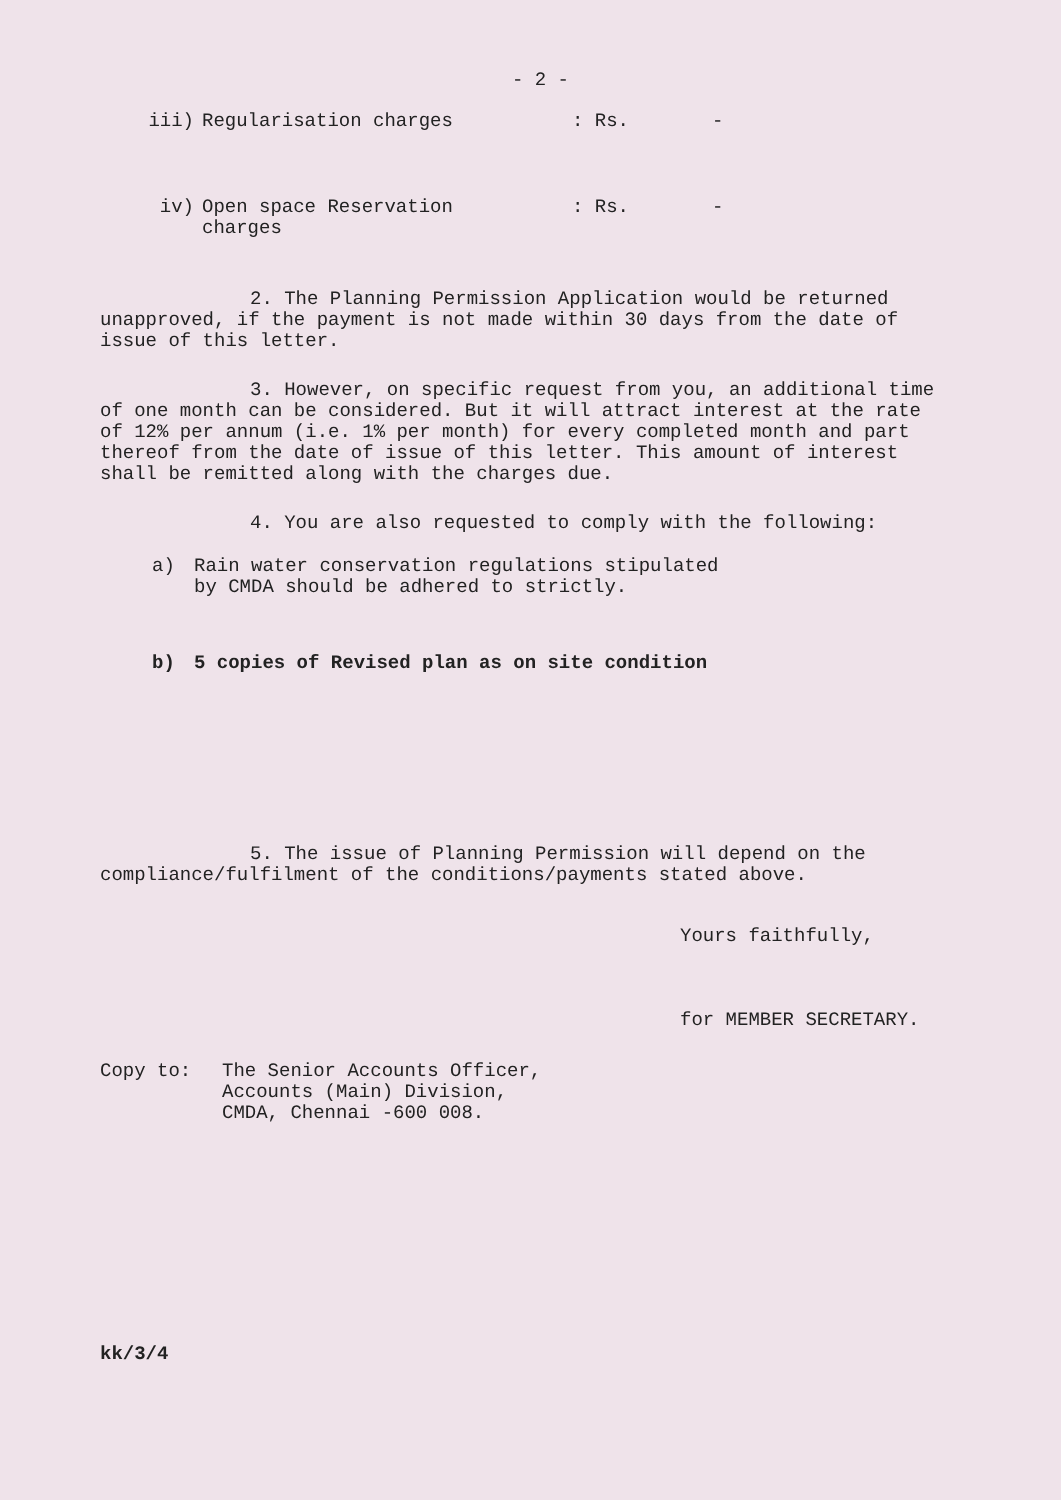- 2 -
iii) Regularisation charges : Rs. -
iv) Open space Reservation
charges
: Rs. -
2. The Planning Permission Application would be returned unapproved, if the payment is not made within 30 days from the date of issue of this letter.
3. However, on specific request from you, an additional time of one month can be considered. But it will attract interest at the rate of 12% per annum (i.e. 1% per month) for every completed month and part thereof from the date of issue of this letter. This amount of interest shall be remitted along with the charges due.
4. You are also requested to comply with the following:
a) Rain water conservation regulations stipulated
by CMDA should be adhered to strictly.
b) 5 copies of Revised plan as on site condition
5. The issue of Planning Permission will depend on the compliance/fulfilment of the conditions/payments stated above.
Yours faithfully,
for MEMBER SECRETARY.
Copy to: The Senior Accounts Officer,
Accounts (Main) Division,
CMDA, Chennai -600 008.
kk/3/4